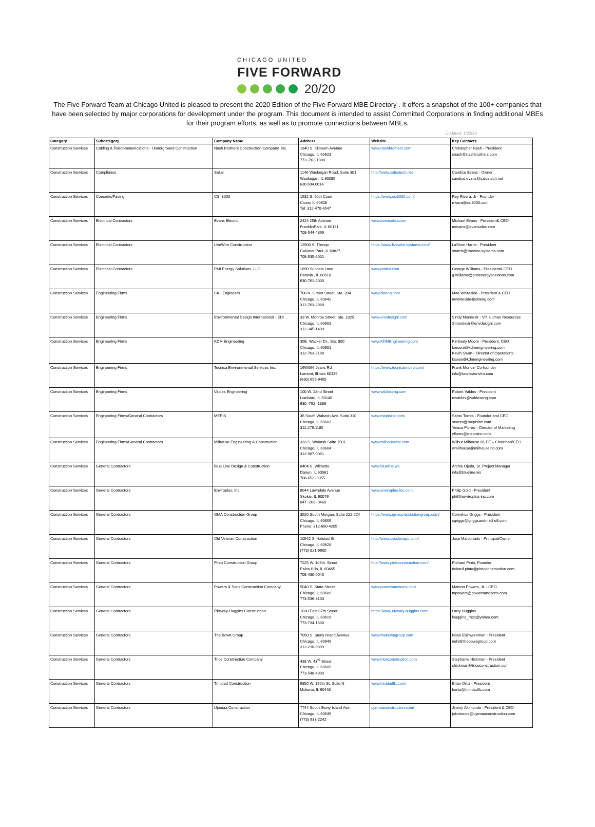CHICAGO UNITED
FIVE FORWARD
20/20
The Five Forward Team at Chicago United is pleased to present the 2020 Edition of the Five Forward MBE Directory . It offers a snapshot of the 100+ companies that have been selected by major corporations for development under the program. This document is intended to assist Committed Corporations in finding additional MBEs for their program efforts, as well as to promote connections between MBEs.
Updated: 1/23/20
| Category | Subcategory | Company Name | Address | Website | Key Contacts |
| --- | --- | --- | --- | --- | --- |
| Construction Services | Cabling & Telecommunications - Underground Construction | Nash Brothers Construction Company, Inc. | 1840 S. Kilbourn Avenue Chicago, IL 60623 773 -762-1800 | www.nashbrothers.com | Christopher Nash - President cnash@nashbrothers.com |
| Construction Services | Compliance | Salus | 1146 Waukegan Road, Suite 301 Waukegan, IL 60085 630.694.0014 | http://www.salustech.net | Candice Evans - Owner candice.evans@salustech.net |
| Construction Services | Concrete/Paving | CSI 3000 | 1532 S. 50th Court Cicero IL 60608 Tel: 312-470-6547 | https://www.csi3000.com/ | Rey Rivera, Jr - Founder rrivera@csi3000.com |
| Construction Services | Electrical Contractors | Evans Electric | 2424 25th Avenue FranklinPark, IL 60131 708-544-4399 | www.evansele.ccom | Michael Evans - President& CEO mevans@evanselec.com |
| Construction Services | Electrical Contractors | LiveWire Construction | 12900 S. Throop Calumet Park, IL 60827 708-535-6001 | https://www.livewire-systems.com/ | LaShon Harris - President sharris@livewire-systems.com |
| Construction Services | Electrical Contractors | PMI Energy Solutions, LLC | 1890 Suncast Lane Batavia , IL 60510 630-761-5000 | www.pmies.com | George Williams - President& CEO g.williams@pmienergysolutions.com |
| Construction Services | Engineering Firms | CKL Engineers | 700 N. Green Street, Ste. 204 Chicago, IL 60642 312-763-2989 | www.ckleng.com | Mae Whiteside - President & CEO mwhiteside@ckleng.com |
| Construction Services | Engineering Firms | Environmental Design International - EDI | 33 W. Monroe Street, Ste. 1825 Chicago, IL 60603 312-345-1400 | www.envdesigni.com | Sindy Mondesir - VP, Human Resources Smondesir@envdesigni.com |
| Construction Services | Engineering Firms | KDM Engineering | 35E. Wacker Dr., Ste. 800 Chicago, IL 60601 312-763-2198 | www.KDMEngineering.com | Kimberly Moore - President, CEO kmoore@kdmengineering.com Kevin Swan - Director of Operations kswan@kdmengineering.com |
| Construction Services | Engineering Firms | Tecnica Environmental Services Inc. | 16W066 Jeans Rd Lemont, Illinois 60439 (630) 655-9455 | https://www.tecnicaenviro.com/ | Frank Munoz- Co-founder info@tecnicaenviro.com |
| Construction Services | Engineering Firms | Valdes Engineering | 100 W. 22nd Street Lombard, IL 60148 630 -792 -1886 | www.valdeseng.com | Robert Valdes - President rcvaldes@valdeseng.com |
| Construction Services | Engineering Firms/General Contractors | MEPIS | 36 South Wabash Ave. Suite 310 Chicago, IL 60603 312.279.1185 | www.mepisinc.com/ | Santo Torres - Founder and CEO storres@mepisinc.com Yesica Flores – Director of Marketing yflores@mepisinc.com |
| Construction Services | Engineering Firms/General Contractors | Milhouse Engineering & Construction | 333 S. Wabash Suite 1501 Chicago, IL 60604 312-987-0061 | www.milhouseinc.com | Wilbur Milhouse III, PE – Chairman/CEO wmilhouse@milhouseinc.com |
| Construction Services | General Contractors | Blue Line Design & Construction | 8404 S. Wilmette Darien. IL 60561 708-652 -3355 | www.blueline.ws | Archie Ojeda, Sr. Project Manager info@blueline.ws |
| Construction Services | General Contractors | Enviroplus, Inc. | 8044 Lawndale Avenue Skokie, IL 60076 847 -263 -0460 | www.enviroplus-inc.com | Philip Gold - President phil@enviroplus-inc.com |
| Construction Services | General Contractors | GMA Construction Group | 3520 South Morgan, Suite 222-224 Chicago, IL 60609 Phone: 312-690-4205 | https://www.gmaconstructiongroup.com/ | Cornelius Griggs - President cgriggs@griggsandmitchell.com |
| Construction Services | General Contractors | Old Veteran Construction | 10942 S. Halsted St. Chicago, IL 60628 (773) 821-9900 | http://www.ovcchicago.com/ | Jose Maldonado - Principal/Owner |
| Construction Services | General Contractors | Pinto Construction Group | 7225 W. 105th. Street Palos Hills, IL 60465 708-430-0040 | http://www.pintoconstruction.com/ | Richard Pinto, Founder richard.pinto@pintoconstruction.com |
| Construction Services | General Contractors | Powers & Sons Construction Company | 5040 S. State Street Chicago, IL 60609 773-536-3100 | www.powersandsons.com | Mamon Powers, Jr. - CEO mpowers@powersandsons.com |
| Construction Services | General Contractors | Riteway-Huggins Construction | 1030 East 87th Street Chicago, IL 60619 773-734-1600 | https://www.riteway-huggins.com/ | Larry Huggins lhuggins_rhcs@yahoo.com |
| Construction Services | General Contractors | The Bowa Group | 7050 S. Stony Island Avenue Chicago, IL 60649 312-238-9899 | www.thebowagroup.com | Nosa Ehimwenman - President nehi@thebowagroup.com |
| Construction Services | General Contractors | Trice Construction Company | 438 W. 43<sup>rd</sup> Street Chicago, IL 60609 773-548-4000 | www.triceconstruction.com | Stephanie Hickman - President shickman@triceconstruction.com |
| Construction Services | General Contractors | Trinidad Construction | 9850 W. 190th St. Suite N Mokena, IL 60448 | www.trinidadllc.com/ | Brian Ortiz - President bortiz@trinidadllc.com |
| Construction Services | General Contractors | Ujamaa Construction | 7744 South Stony Island Ave. Chicago, IL 60649 (773) 933-2242 | ujamaaconstruction.com/ | Jimmy Akintonde - President & CEO jakintonde@ujamaaconstruction.com |